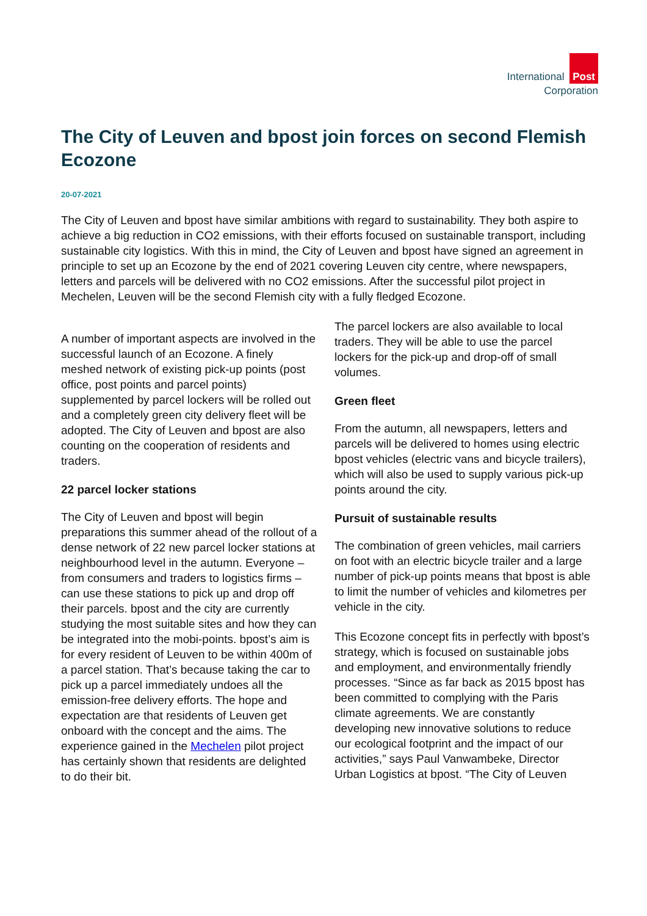International Post
Corporation
The City of Leuven and bpost join forces on second Flemish Ecozone
20-07-2021
The City of Leuven and bpost have similar ambitions with regard to sustainability. They both aspire to achieve a big reduction in CO2 emissions, with their efforts focused on sustainable transport, including sustainable city logistics. With this in mind, the City of Leuven and bpost have signed an agreement in principle to set up an Ecozone by the end of 2021 covering Leuven city centre, where newspapers, letters and parcels will be delivered with no CO2 emissions. After the successful pilot project in Mechelen, Leuven will be the second Flemish city with a fully fledged Ecozone.
A number of important aspects are involved in the successful launch of an Ecozone. A finely meshed network of existing pick-up points (post office, post points and parcel points) supplemented by parcel lockers will be rolled out and a completely green city delivery fleet will be adopted. The City of Leuven and bpost are also counting on the cooperation of residents and traders.
22 parcel locker stations
The City of Leuven and bpost will begin preparations this summer ahead of the rollout of a dense network of 22 new parcel locker stations at neighbourhood level in the autumn. Everyone – from consumers and traders to logistics firms – can use these stations to pick up and drop off their parcels. bpost and the city are currently studying the most suitable sites and how they can be integrated into the mobi-points. bpost’s aim is for every resident of Leuven to be within 400m of a parcel station. That’s because taking the car to pick up a parcel immediately undoes all the emission-free delivery efforts. The hope and expectation are that residents of Leuven get onboard with the concept and the aims. The experience gained in the Mechelen pilot project has certainly shown that residents are delighted to do their bit.
The parcel lockers are also available to local traders. They will be able to use the parcel lockers for the pick-up and drop-off of small volumes.
Green fleet
From the autumn, all newspapers, letters and parcels will be delivered to homes using electric bpost vehicles (electric vans and bicycle trailers), which will also be used to supply various pick-up points around the city.
Pursuit of sustainable results
The combination of green vehicles, mail carriers on foot with an electric bicycle trailer and a large number of pick-up points means that bpost is able to limit the number of vehicles and kilometres per vehicle in the city.
This Ecozone concept fits in perfectly with bpost’s strategy, which is focused on sustainable jobs and employment, and environmentally friendly processes. “Since as far back as 2015 bpost has been committed to complying with the Paris climate agreements. We are constantly developing new innovative solutions to reduce our ecological footprint and the impact of our activities,” says Paul Vanwambeke, Director Urban Logistics at bpost. “The City of Leuven